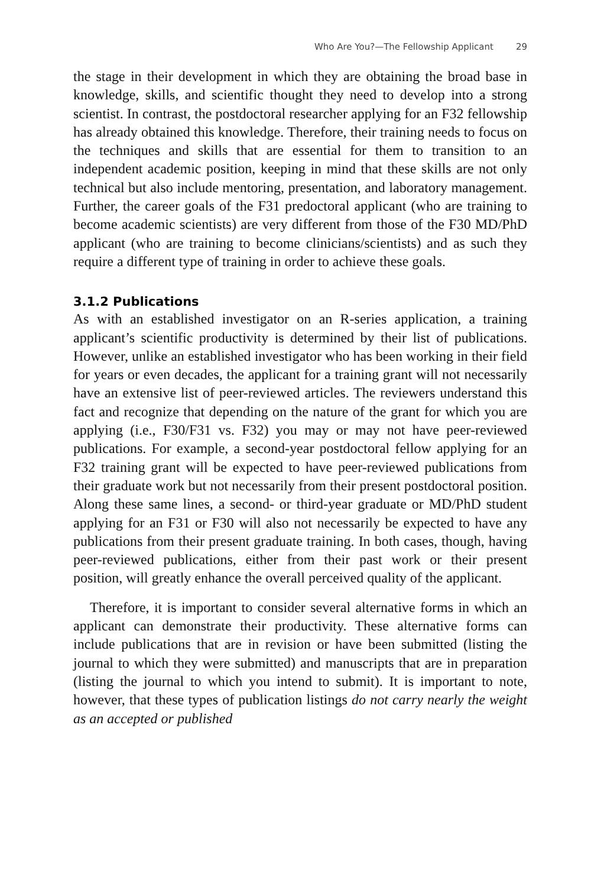Who Are You?—The Fellowship Applicant 29
the stage in their development in which they are obtaining the broad base in knowledge, skills, and scientific thought they need to develop into a strong scientist. In contrast, the postdoctoral researcher applying for an F32 fellowship has already obtained this knowledge. Therefore, their training needs to focus on the techniques and skills that are essential for them to transition to an independent academic position, keeping in mind that these skills are not only technical but also include mentoring, presentation, and laboratory management. Further, the career goals of the F31 predoctoral applicant (who are training to become academic scientists) are very different from those of the F30 MD/PhD applicant (who are training to become clinicians/scientists) and as such they require a different type of training in order to achieve these goals.
3.1.2 Publications
As with an established investigator on an R-series application, a training applicant’s scientific productivity is determined by their list of publications. However, unlike an established investigator who has been working in their field for years or even decades, the applicant for a training grant will not necessarily have an extensive list of peer-reviewed articles. The reviewers understand this fact and recognize that depending on the nature of the grant for which you are applying (i.e., F30/F31 vs. F32) you may or may not have peer-reviewed publications. For example, a second-year postdoctoral fellow applying for an F32 training grant will be expected to have peer-reviewed publications from their graduate work but not necessarily from their present postdoctoral position. Along these same lines, a second- or third-year graduate or MD/PhD student applying for an F31 or F30 will also not necessarily be expected to have any publications from their present graduate training. In both cases, though, having peer-reviewed publications, either from their past work or their present position, will greatly enhance the overall perceived quality of the applicant.
Therefore, it is important to consider several alternative forms in which an applicant can demonstrate their productivity. These alternative forms can include publications that are in revision or have been submitted (listing the journal to which they were submitted) and manuscripts that are in preparation (listing the journal to which you intend to submit). It is important to note, however, that these types of publication listings do not carry nearly the weight as an accepted or published